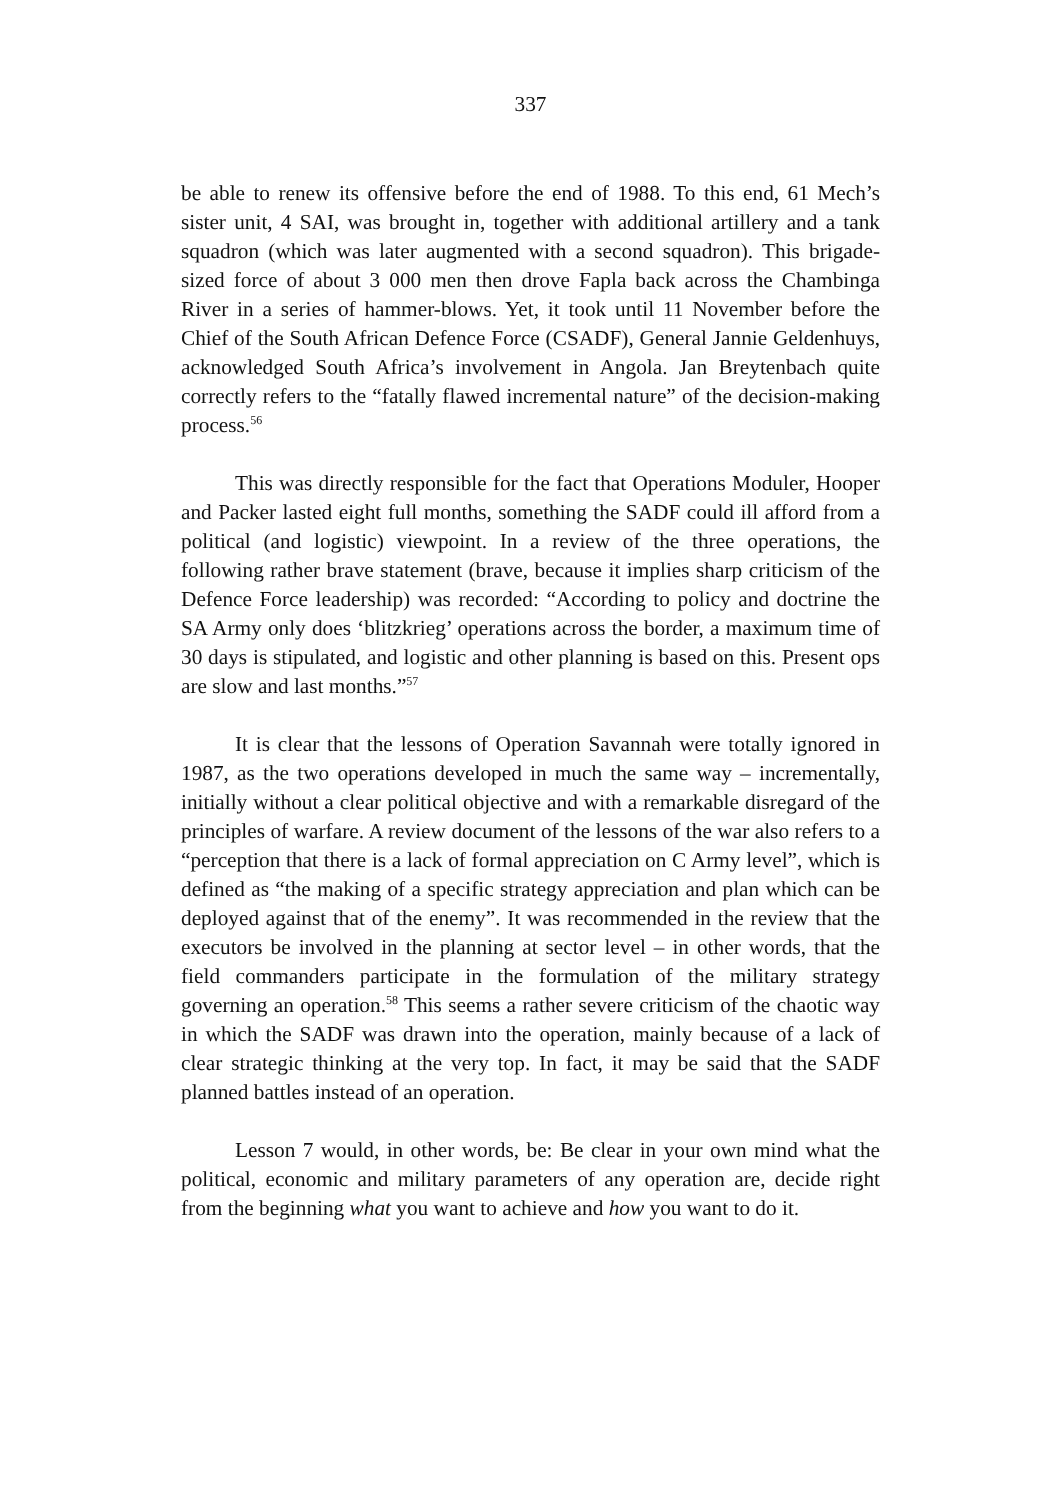337
be able to renew its offensive before the end of 1988. To this end, 61 Mech’s sister unit, 4 SAI, was brought in, together with additional artillery and a tank squadron (which was later augmented with a second squadron). This brigade-sized force of about 3 000 men then drove Fapla back across the Chambinga River in a series of hammer-blows. Yet, it took until 11 November before the Chief of the South African Defence Force (CSADF), General Jannie Geldenhuys, acknowledged South Africa’s involvement in Angola. Jan Breytenbach quite correctly refers to the “fatally flawed incremental nature” of the decision-making process.<sup>56</sup>
This was directly responsible for the fact that Operations Moduler, Hooper and Packer lasted eight full months, something the SADF could ill afford from a political (and logistic) viewpoint. In a review of the three operations, the following rather brave statement (brave, because it implies sharp criticism of the Defence Force leadership) was recorded: “According to policy and doctrine the SA Army only does ‘blitzkrieg’ operations across the border, a maximum time of 30 days is stipulated, and logistic and other planning is based on this. Present ops are slow and last months.”<sup>57</sup>
It is clear that the lessons of Operation Savannah were totally ignored in 1987, as the two operations developed in much the same way – incrementally, initially without a clear political objective and with a remarkable disregard of the principles of warfare. A review document of the lessons of the war also refers to a “perception that there is a lack of formal appreciation on C Army level”, which is defined as “the making of a specific strategy appreciation and plan which can be deployed against that of the enemy”. It was recommended in the review that the executors be involved in the planning at sector level – in other words, that the field commanders participate in the formulation of the military strategy governing an operation.<sup>58</sup> This seems a rather severe criticism of the chaotic way in which the SADF was drawn into the operation, mainly because of a lack of clear strategic thinking at the very top. In fact, it may be said that the SADF planned battles instead of an operation.
Lesson 7 would, in other words, be: Be clear in your own mind what the political, economic and military parameters of any operation are, decide right from the beginning what you want to achieve and how you want to do it.